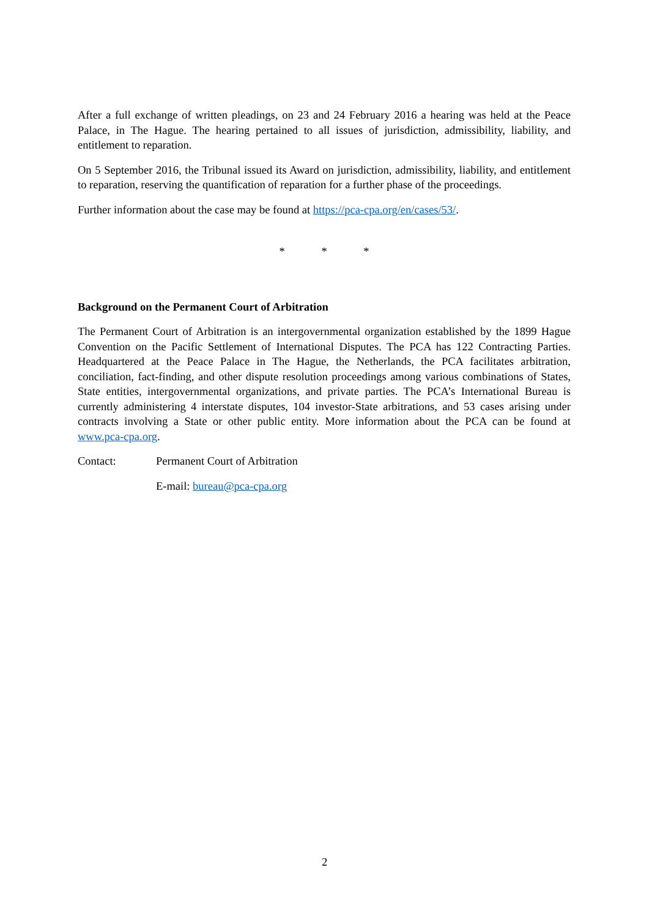After a full exchange of written pleadings, on 23 and 24 February 2016 a hearing was held at the Peace Palace, in The Hague. The hearing pertained to all issues of jurisdiction, admissibility, liability, and entitlement to reparation.
On 5 September 2016, the Tribunal issued its Award on jurisdiction, admissibility, liability, and entitlement to reparation, reserving the quantification of reparation for a further phase of the proceedings.
Further information about the case may be found at https://pca-cpa.org/en/cases/53/.
* * *
Background on the Permanent Court of Arbitration
The Permanent Court of Arbitration is an intergovernmental organization established by the 1899 Hague Convention on the Pacific Settlement of International Disputes. The PCA has 122 Contracting Parties. Headquartered at the Peace Palace in The Hague, the Netherlands, the PCA facilitates arbitration, conciliation, fact-finding, and other dispute resolution proceedings among various combinations of States, State entities, intergovernmental organizations, and private parties. The PCA’s International Bureau is currently administering 4 interstate disputes, 104 investor-State arbitrations, and 53 cases arising under contracts involving a State or other public entity. More information about the PCA can be found at www.pca-cpa.org.
Contact: Permanent Court of Arbitration
E-mail: bureau@pca-cpa.org
2